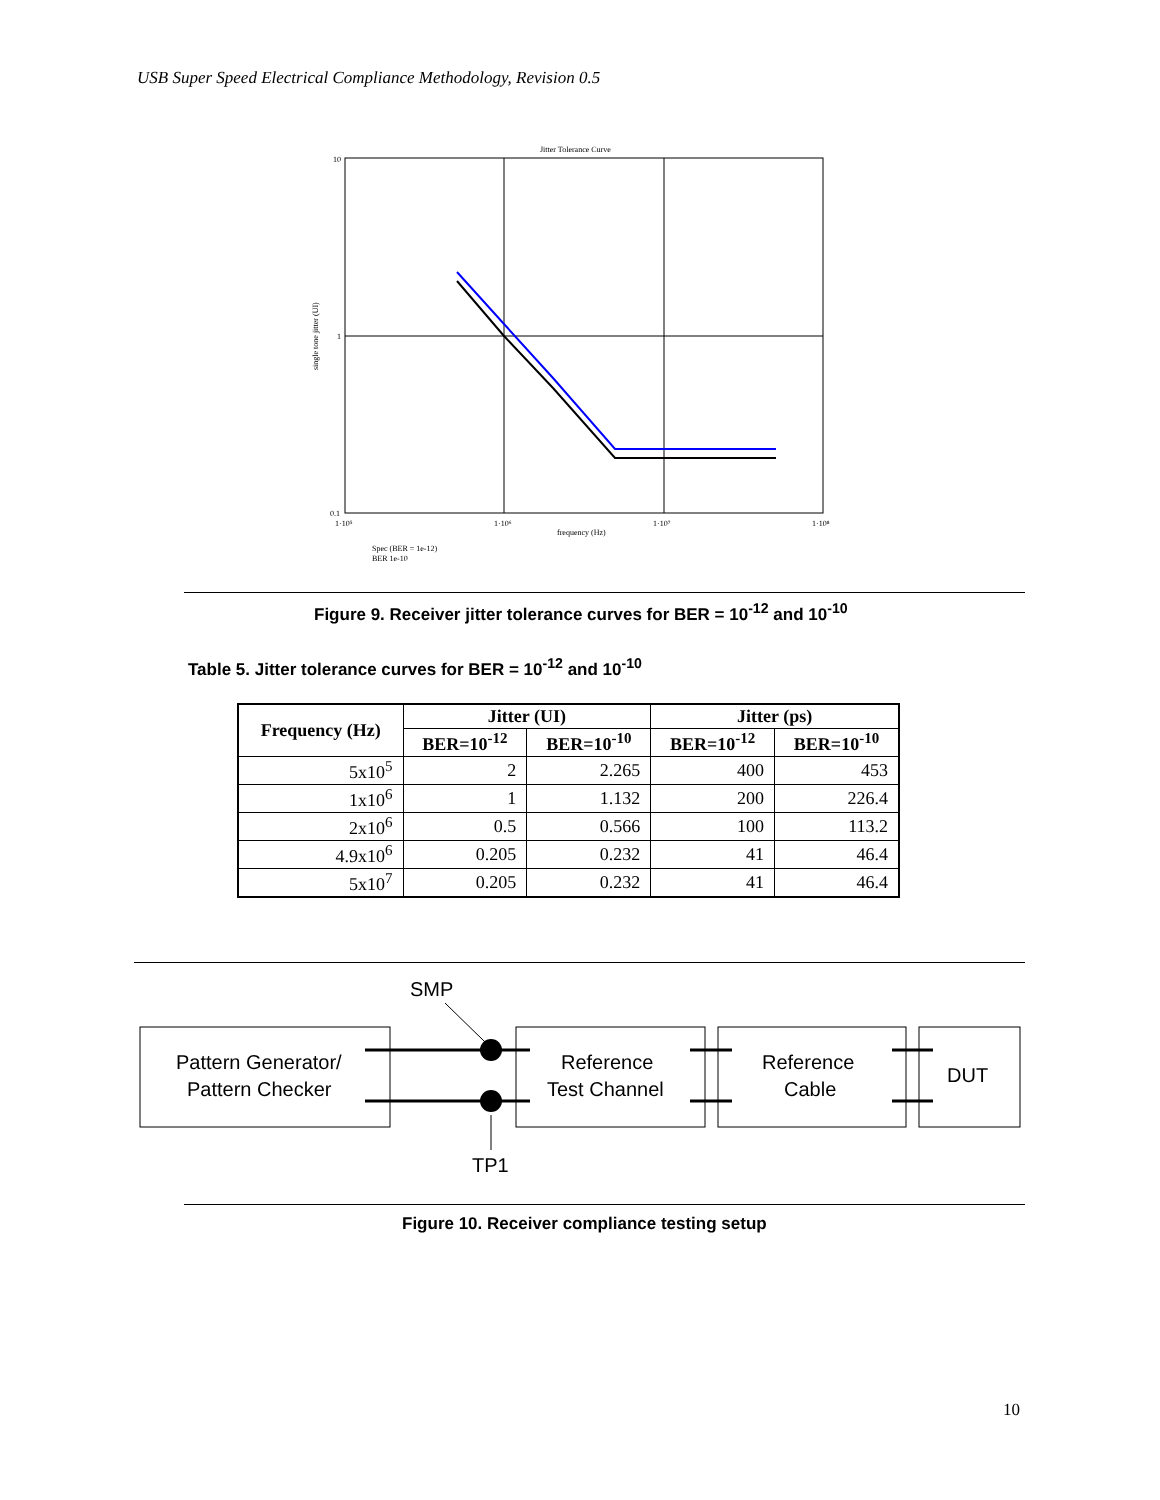USB Super Speed Electrical Compliance Methodology, Revision 0.5
Jitter Tolerance Curve
10
1
0.1
1·10⁵
1·10⁶
1·10⁷
1·10⁸
frequency (Hz)
single tone jitter (UI)
Spec (BER = 1e-12)
BER 1e-10
Figure 9. Receiver jitter tolerance curves for BER = 10<sup>-12</sup> and 10<sup>-10</sup>
Table 5. Jitter tolerance curves for BER = 10<sup>-12</sup> and 10<sup>-10</sup>
| Frequency (Hz) | Jitter (UI) | | Jitter (ps) | |
| --- | --- | --- | --- | --- |
| | BER=10<sup>-12</sup> | BER=10<sup>-10</sup> | BER=10<sup>-12</sup> | BER=10<sup>-10</sup> |
| 5x10<sup>5</sup> | 2 | 2.265 | 400 | 453 |
| 1x10<sup>6</sup> | 1 | 1.132 | 200 | 226.4 |
| 2x10<sup>6</sup> | 0.5 | 0.566 | 100 | 113.2 |
| 4.9x10<sup>6</sup> | 0.205 | 0.232 | 41 | 46.4 |
| 5x10<sup>7</sup> | 0.205 | 0.232 | 41 | 46.4 |
SMP
Pattern Generator/
Pattern Checker
Reference
Test Channel
Reference
Cable
DUT
TP1
Figure 10. Receiver compliance testing setup
10